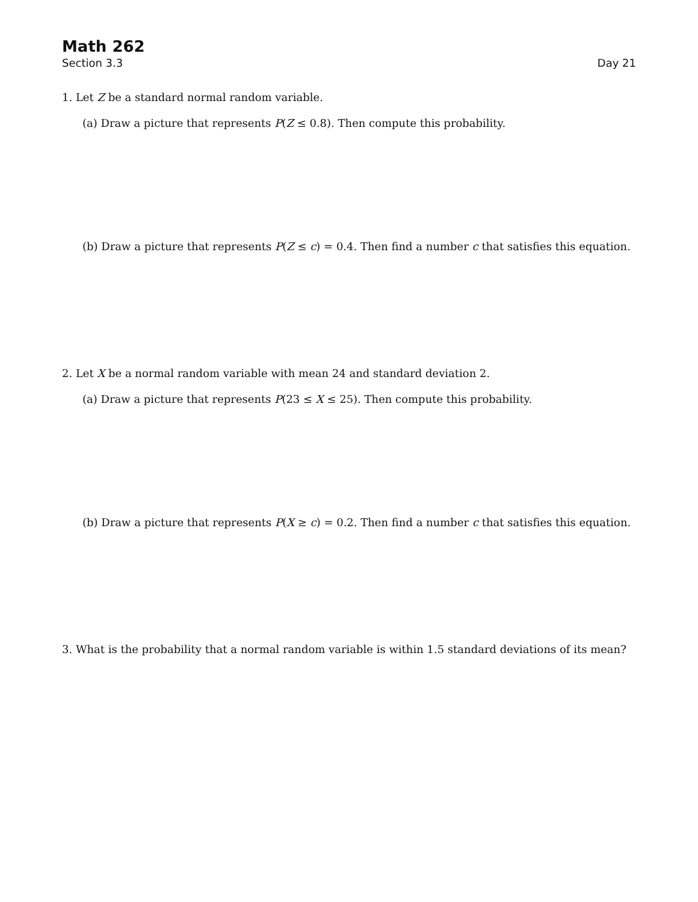Math 262
Section 3.3 Day 21
1. Let Z be a standard normal random variable.
(a) Draw a picture that represents P(Z ≤ 0.8). Then compute this probability.
(b) Draw a picture that represents P(Z ≤ c) = 0.4. Then find a number c that satisfies this equation.
2. Let X be a normal random variable with mean 24 and standard deviation 2.
(a) Draw a picture that represents P(23 ≤ X ≤ 25). Then compute this probability.
(b) Draw a picture that represents P(X ≥ c) = 0.2. Then find a number c that satisfies this equation.
3. What is the probability that a normal random variable is within 1.5 standard deviations of its mean?